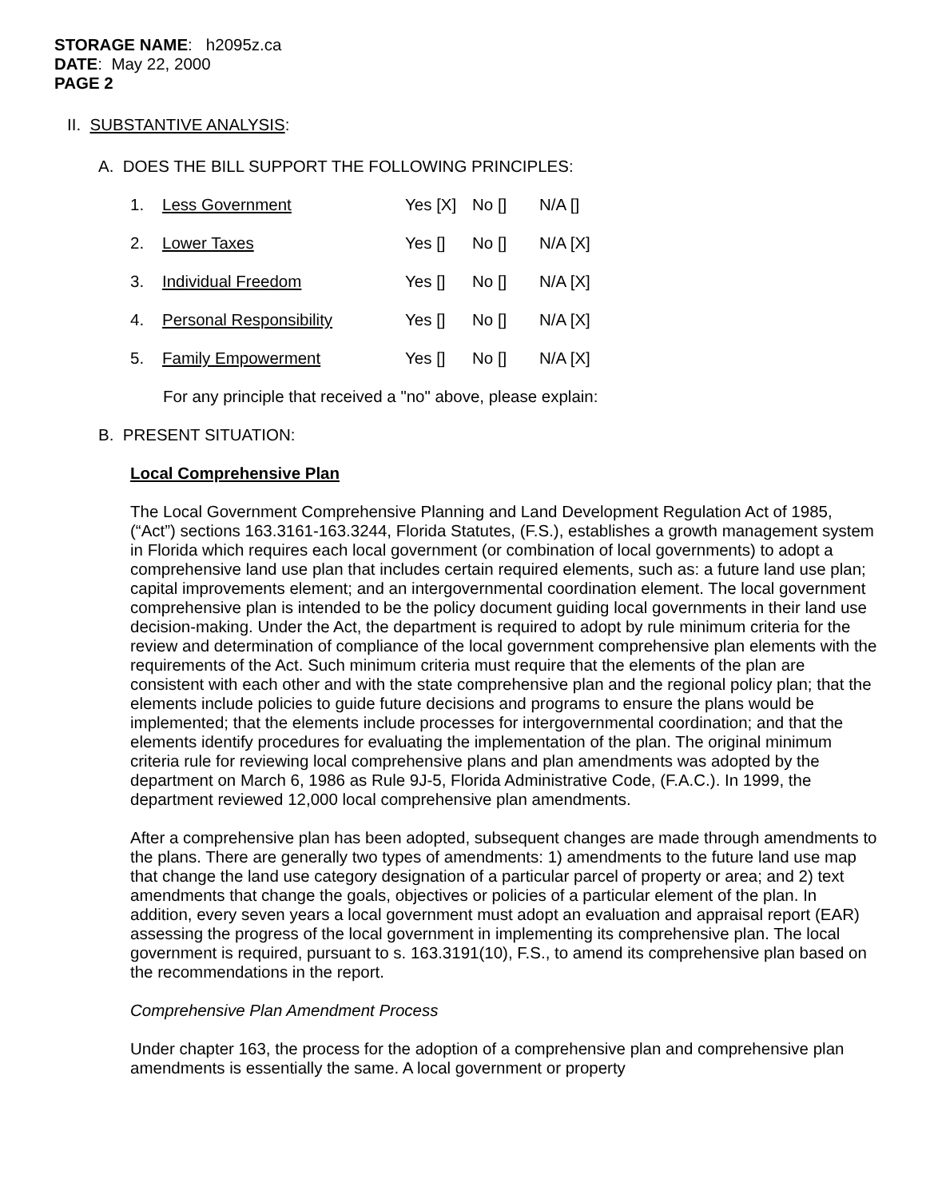STORAGE NAME: h2095z.ca
DATE: May 22, 2000
PAGE 2
II. SUBSTANTIVE ANALYSIS:
A. DOES THE BILL SUPPORT THE FOLLOWING PRINCIPLES:
1. Less Government Yes [X] No [] N/A []
2. Lower Taxes Yes [] No [] N/A [X]
3. Individual Freedom Yes [] No [] N/A [X]
4. Personal Responsibility Yes [] No [] N/A [X]
5. Family Empowerment Yes [] No [] N/A [X]
For any principle that received a "no" above, please explain:
B. PRESENT SITUATION:
Local Comprehensive Plan
The Local Government Comprehensive Planning and Land Development Regulation Act of 1985, (“Act”) sections 163.3161-163.3244, Florida Statutes, (F.S.), establishes a growth management system in Florida which requires each local government (or combination of local governments) to adopt a comprehensive land use plan that includes certain required elements, such as: a future land use plan; capital improvements element; and an intergovernmental coordination element. The local government comprehensive plan is intended to be the policy document guiding local governments in their land use decision-making. Under the Act, the department is required to adopt by rule minimum criteria for the review and determination of compliance of the local government comprehensive plan elements with the requirements of the Act. Such minimum criteria must require that the elements of the plan are consistent with each other and with the state comprehensive plan and the regional policy plan; that the elements include policies to guide future decisions and programs to ensure the plans would be implemented; that the elements include processes for intergovernmental coordination; and that the elements identify procedures for evaluating the implementation of the plan. The original minimum criteria rule for reviewing local comprehensive plans and plan amendments was adopted by the department on March 6, 1986 as Rule 9J-5, Florida Administrative Code, (F.A.C.). In 1999, the department reviewed 12,000 local comprehensive plan amendments.
After a comprehensive plan has been adopted, subsequent changes are made through amendments to the plans. There are generally two types of amendments: 1) amendments to the future land use map that change the land use category designation of a particular parcel of property or area; and 2) text amendments that change the goals, objectives or policies of a particular element of the plan. In addition, every seven years a local government must adopt an evaluation and appraisal report (EAR) assessing the progress of the local government in implementing its comprehensive plan. The local government is required, pursuant to s. 163.3191(10), F.S., to amend its comprehensive plan based on the recommendations in the report.
Comprehensive Plan Amendment Process
Under chapter 163, the process for the adoption of a comprehensive plan and comprehensive plan amendments is essentially the same. A local government or property